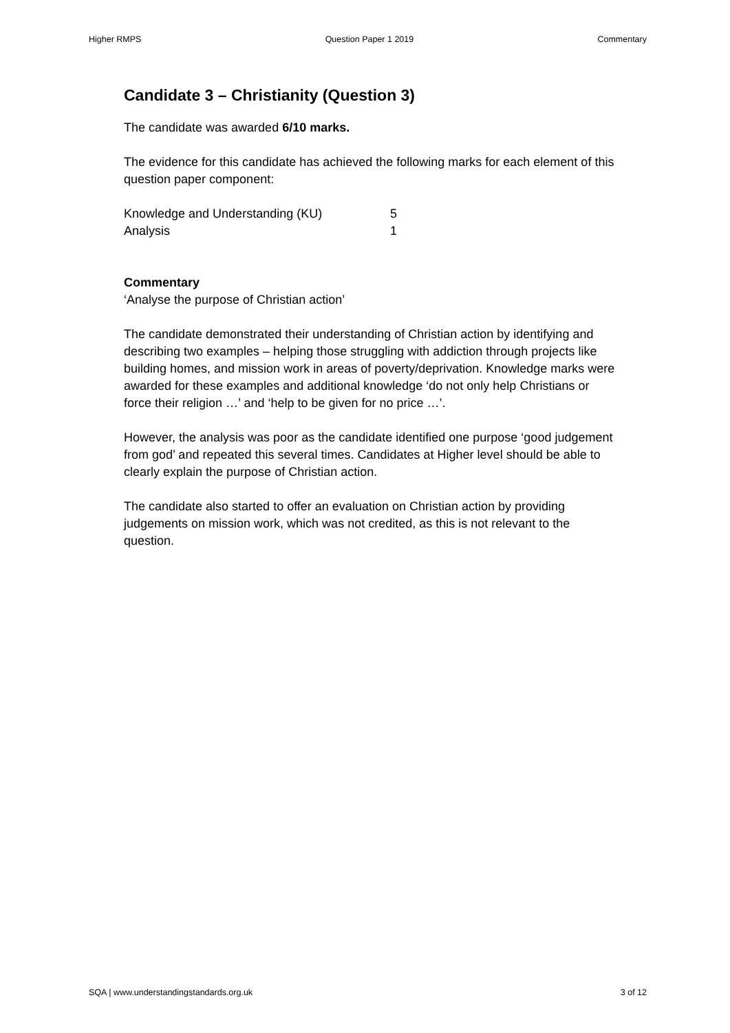Higher RMPS Question Paper 1 2019 Commentary
Candidate 3 – Christianity (Question 3)
The candidate was awarded 6/10 marks.
The evidence for this candidate has achieved the following marks for each element of this question paper component:
Knowledge and Understanding (KU) 5
Analysis 1
Commentary
‘Analyse the purpose of Christian action’
The candidate demonstrated their understanding of Christian action by identifying and describing two examples – helping those struggling with addiction through projects like building homes, and mission work in areas of poverty/deprivation. Knowledge marks were awarded for these examples and additional knowledge ‘do not only help Christians or force their religion …’ and ‘help to be given for no price …’.
However, the analysis was poor as the candidate identified one purpose ‘good judgement from god’ and repeated this several times. Candidates at Higher level should be able to clearly explain the purpose of Christian action.
The candidate also started to offer an evaluation on Christian action by providing judgements on mission work, which was not credited, as this is not relevant to the question.
SQA | www.understandingstandards.org.uk 3 of 12